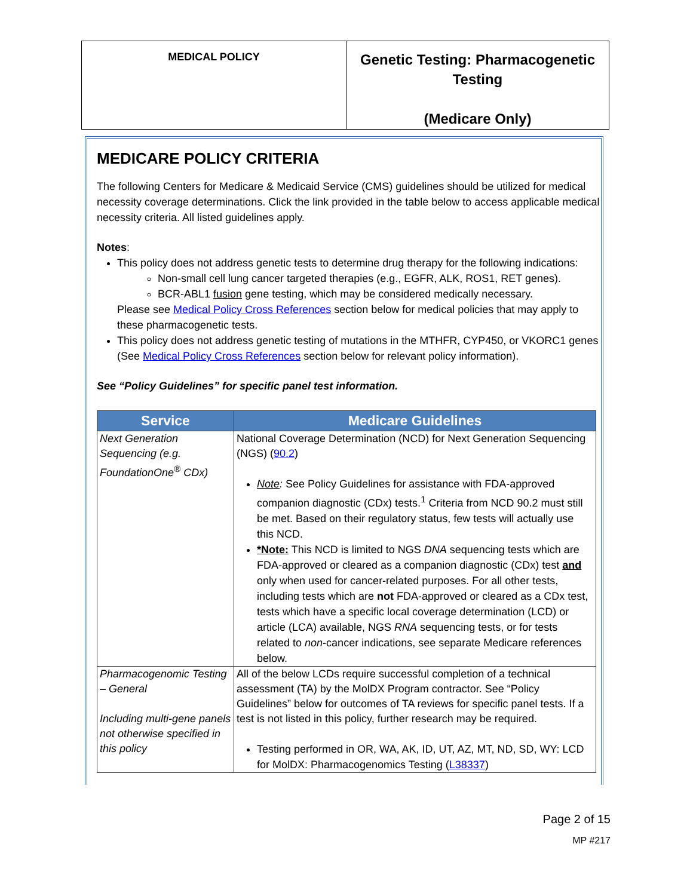| MEDICAL POLICY | Genetic Testing: Pharmacogenetic Testing (Medicare Only) |
MEDICARE POLICY CRITERIA
The following Centers for Medicare & Medicaid Service (CMS) guidelines should be utilized for medical necessity coverage determinations. Click the link provided in the table below to access applicable medical necessity criteria. All listed guidelines apply.
Notes:
This policy does not address genetic tests to determine drug therapy for the following indications:
Non-small cell lung cancer targeted therapies (e.g., EGFR, ALK, ROS1, RET genes).
BCR-ABL1 fusion gene testing, which may be considered medically necessary.
Please see Medical Policy Cross References section below for medical policies that may apply to these pharmacogenetic tests.
This policy does not address genetic testing of mutations in the MTHFR, CYP450, or VKORC1 genes (See Medical Policy Cross References section below for relevant policy information).
See “Policy Guidelines” for specific panel test information.
| Service | Medicare Guidelines |
| --- | --- |
| Next Generation Sequencing (e.g. FoundationOne<sup>®</sup> CDx) | National Coverage Determination (NCD) for Next Generation Sequencing (NGS) ( 90.2 ) Note : See Policy Guidelines for assistance with FDA-approved companion diagnostic (CDx) tests.<sup>1</sup> Criteria from NCD 90.2 must still be met. Based on their regulatory status, few tests will actually use this NCD. *Note: This NCD is limited to NGS DNA sequencing tests which are FDA-approved or cleared as a companion diagnostic (CDx) test and only when used for cancer-related purposes. For all other tests, including tests which are not FDA-approved or cleared as a CDx test, tests which have a specific local coverage determination (LCD) or article (LCA) available, NGS RNA sequencing tests, or for tests related to non -cancer indications, see separate Medicare references below. |
| Pharmacogenomic Testing – General Including multi-gene panels not otherwise specified in this policy | All of the below LCDs require successful completion of a technical assessment (TA) by the MolDX Program contractor. See “Policy Guidelines” below for outcomes of TA reviews for specific panel tests. If a test is not listed in this policy, further research may be required. Testing performed in OR, WA, AK, ID, UT, AZ, MT, ND, SD, WY: LCD for MolDX: Pharmacogenomics Testing ( L38337 ) |
Page 2 of 15
MP #217